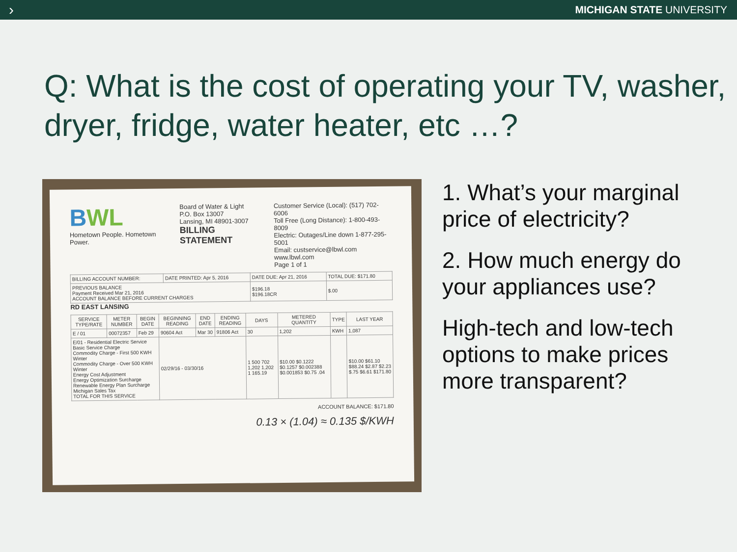› MICHIGAN STATE UNIVERSITY
Q: What is the cost of operating your TV, washer, dryer, fridge, water heater, etc …?
BWL
Hometown People. Hometown Power.
Board of Water & Light
P.O. Box 13007
Lansing, MI 48901-3007
BILLING STATEMENT
Customer Service (Local): (517) 702-6006
Toll Free (Long Distance): 1-800-493-8009
Electric: Outages/Line down 1-877-295-5001
Email: custservice@lbwl.com
www.lbwl.com
Page 1 of 1
| BILLING ACCOUNT NUMBER: | DATE PRINTED: Apr 5, 2016 | DATE DUE: Apr 21, 2016 | TOTAL DUE: $171.80 |
| PREVIOUS BALANCE Payment Received Mar 21, 2016 ACCOUNT BALANCE BEFORE CURRENT CHARGES | | $196.18 $196.18CR | $.00 |
RD EAST LANSING
| SERVICE TYPE/RATE | METER NUMBER | BEGIN DATE | BEGINNING READING | END DATE | ENDING READING | DAYS | METERED QUANTITY | TYPE | LAST YEAR |
| --- | --- | --- | --- | --- | --- | --- | --- | --- | --- |
| E / 01 | 00072357 | Feb 29 | 90604 Act | Mar 30 | 91806 Act | 30 | 1,202 | KWH | 1,087 |
| E/01 - Residential Electric Service Basic Service Charge Commodity Charge - First 500 KWH Winter Commodity Charge - Over 500 KWH Winter Energy Cost Adjustment Energy Optimization Surcharge Renewable Energy Plan Surcharge Michigan Sales Tax TOTAL FOR THIS SERVICE | | | 02/29/16 - 03/30/16 | | | 1 500 702 1,202 1,202 1 165.19 | $10.00 $0.1222 $0.1257 $0.002388 $0.001853 $0.75 .04 | | $10.00 $61.10 $88.24 $2.87 $2.23 $.75 $6.61 $171.80 |
ACCOUNT BALANCE: $171.80
0.13 × (1.04) ≈ 0.135 $/KWH
1. What’s your marginal price of electricity?
2. How much energy do your appliances use?
High-tech and low-tech options to make prices more transparent?